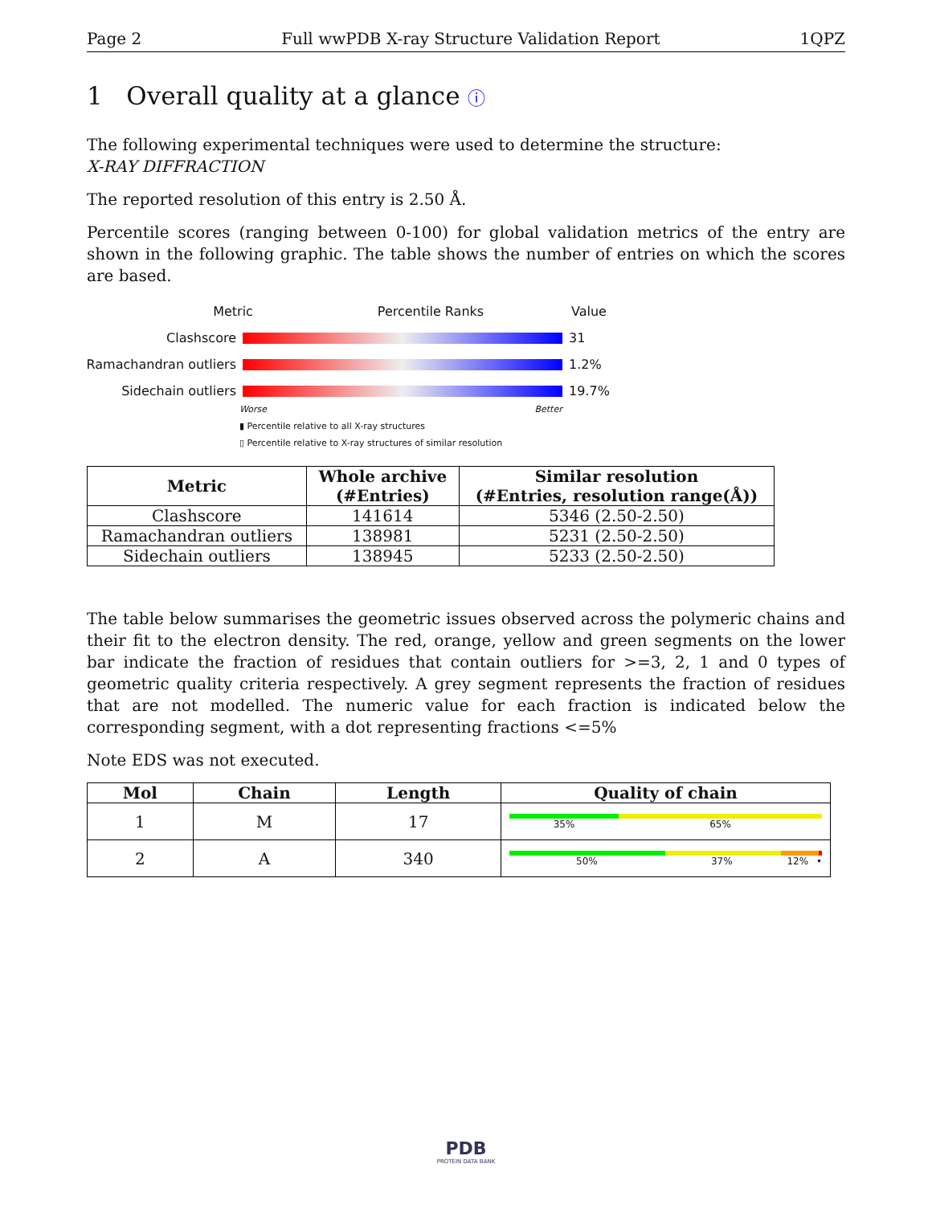Page 2 Full wwPDB X-ray Structure Validation Report 1QPZ
1 Overall quality at a glance ⓘ
The following experimental techniques were used to determine the structure:
X-RAY DIFFRACTION
The reported resolution of this entry is 2.50 Å.
Percentile scores (ranging between 0-100) for global validation metrics of the entry are shown in the following graphic. The table shows the number of entries on which the scores are based.
Metric Percentile Ranks Value
Clashscore 31
Ramachandran outliers
1.2%
Sidechain outliers 19.7%
Worse Better
▮ Percentile relative to all X-ray structures
▯ Percentile relative to X-ray structures of similar resolution
| Metric | Whole archive (#Entries) | Similar resolution (#Entries, resolution range(Å)) |
| --- | --- | --- |
| Clashscore | 141614 | 5346 (2.50-2.50) |
| Ramachandran outliers | 138981 | 5231 (2.50-2.50) |
| Sidechain outliers | 138945 | 5233 (2.50-2.50) |
The table below summarises the geometric issues observed across the polymeric chains and their fit to the electron density. The red, orange, yellow and green segments on the lower bar indicate the fraction of residues that contain outliers for >=3, 2, 1 and 0 types of geometric quality criteria respectively. A grey segment represents the fraction of residues that are not modelled. The numeric value for each fraction is indicated below the corresponding segment, with a dot representing fractions <=5%
Note EDS was not executed.
| Mol | Chain | Length | Quality of chain |
| --- | --- | --- | --- |
| 1 | M | 17 | 35% 65% |
| 2 | A | 340 | 50% 37% 12% • |
PDB
PROTEIN DATA BANK